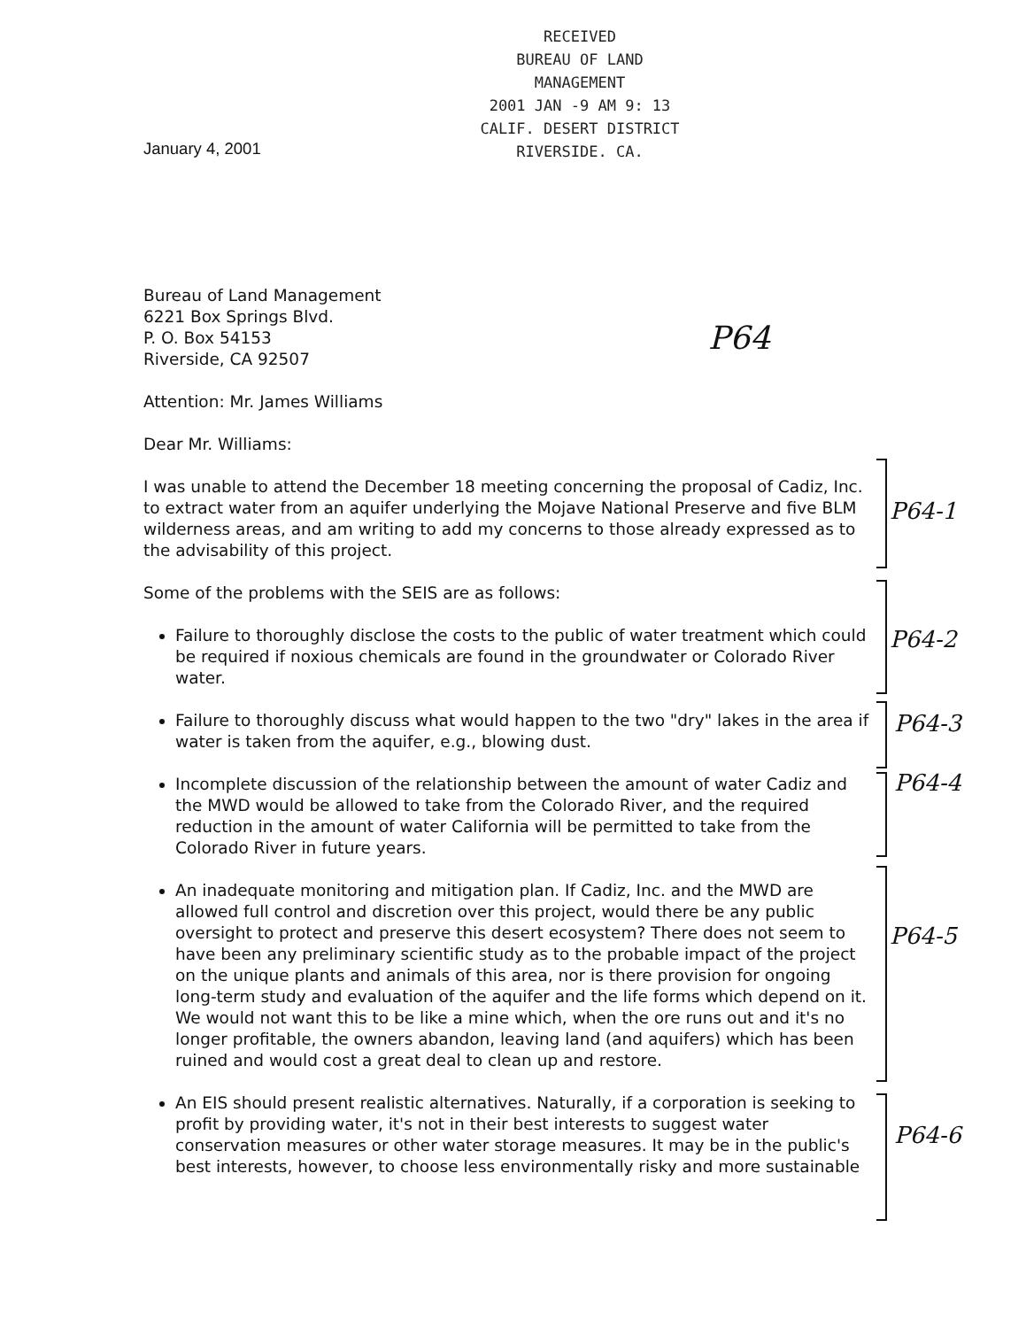RECEIVED
BUREAU OF LAND MANAGEMENT
2001 JAN -9 AM 9: 13
CALIF. DESERT DISTRICT
RIVERSIDE. CA.
January 4, 2001
P64
Bureau of Land Management
6221 Box Springs Blvd.
P. O. Box 54153
Riverside, CA 92507
Attention: Mr. James Williams
Dear Mr. Williams:
I was unable to attend the December 18 meeting concerning the proposal of Cadiz, Inc. to extract water from an aquifer underlying the Mojave National Preserve and five BLM wilderness areas, and am writing to add my concerns to those already expressed as to the advisability of this project.
Some of the problems with the SEIS are as follows:
Failure to thoroughly disclose the costs to the public of water treatment which could be required if noxious chemicals are found in the groundwater or Colorado River water.
Failure to thoroughly discuss what would happen to the two "dry" lakes in the area if water is taken from the aquifer, e.g., blowing dust.
Incomplete discussion of the relationship between the amount of water Cadiz and the MWD would be allowed to take from the Colorado River, and the required reduction in the amount of water California will be permitted to take from the Colorado River in future years.
An inadequate monitoring and mitigation plan. If Cadiz, Inc. and the MWD are allowed full control and discretion over this project, would there be any public oversight to protect and preserve this desert ecosystem? There does not seem to have been any preliminary scientific study as to the probable impact of the project on the unique plants and animals of this area, nor is there provision for ongoing long-term study and evaluation of the aquifer and the life forms which depend on it. We would not want this to be like a mine which, when the ore runs out and it's no longer profitable, the owners abandon, leaving land (and aquifers) which has been ruined and would cost a great deal to clean up and restore.
An EIS should present realistic alternatives. Naturally, if a corporation is seeking to profit by providing water, it's not in their best interests to suggest water conservation measures or other water storage measures. It may be in the public's best interests, however, to choose less environmentally risky and more sustainable
P64-1
P64-2
P64-3
P64-4
P64-5
P64-6